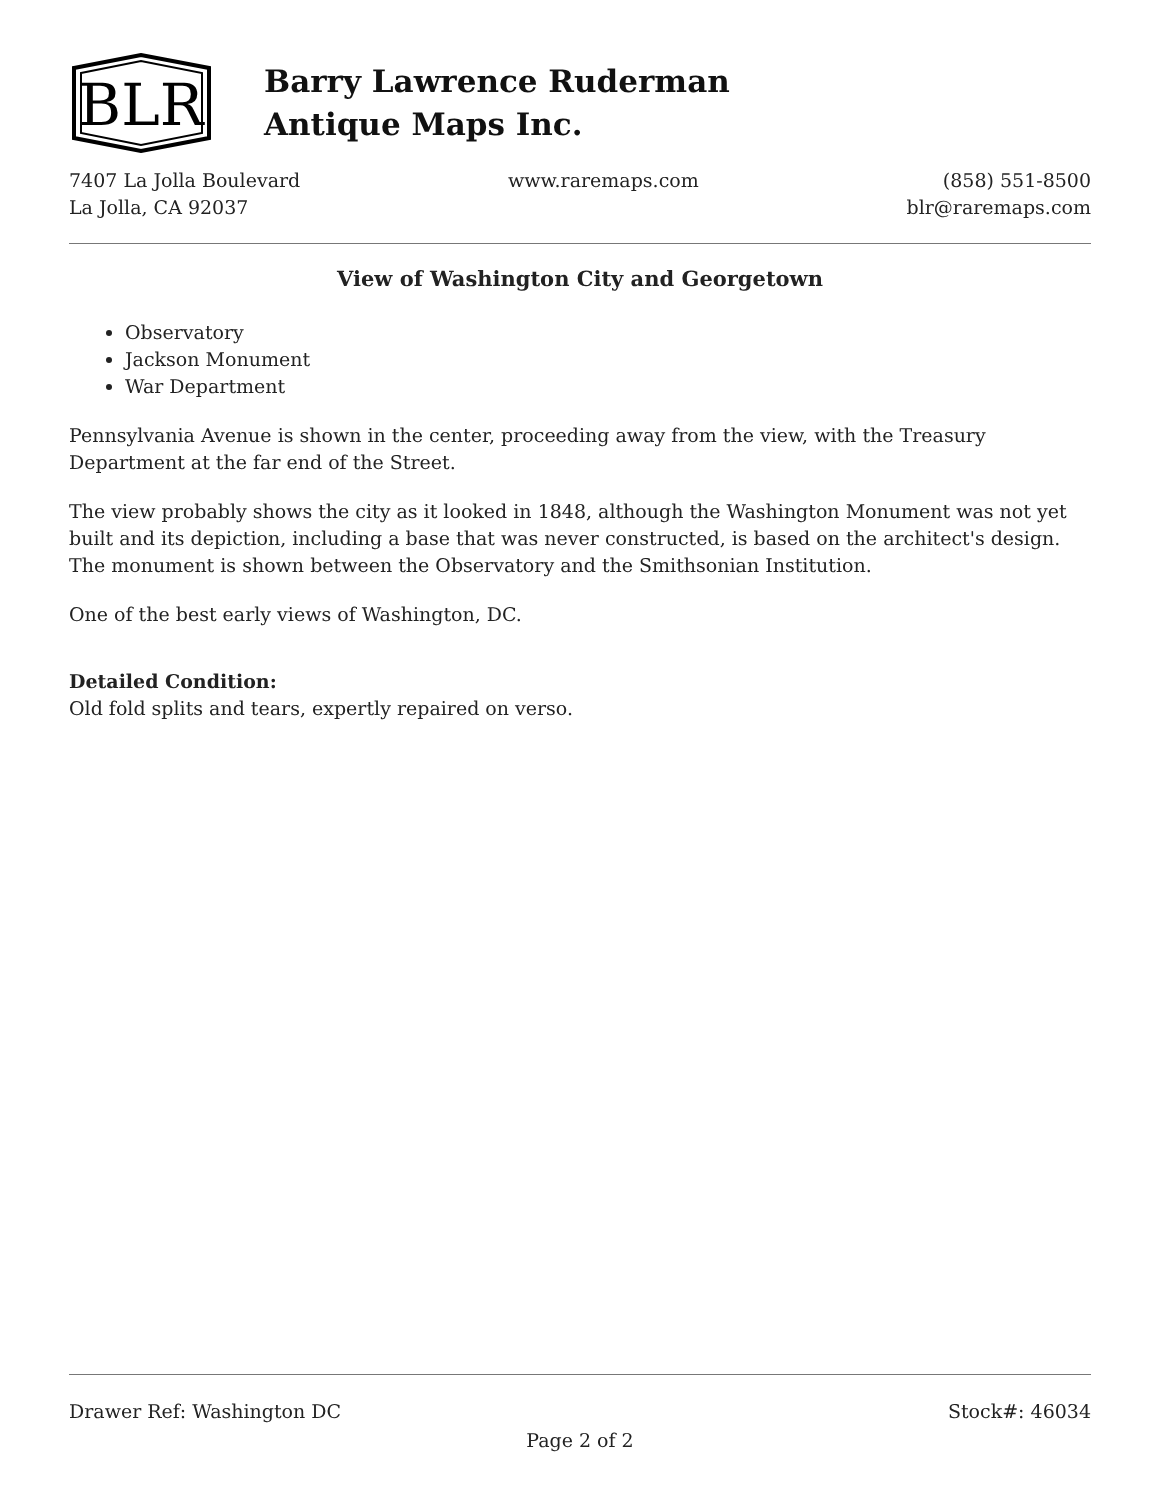BLR
Barry Lawrence Ruderman
Antique Maps Inc.
7407 La Jolla Boulevard
La Jolla, CA 92037
www.raremaps.com (858) 551-8500
blr@raremaps.com
View of Washington City and Georgetown
Observatory
Jackson Monument
War Department
Pennsylvania Avenue is shown in the center, proceeding away from the view, with the Treasury Department at the far end of the Street.
The view probably shows the city as it looked in 1848, although the Washington Monument was not yet built and its depiction, including a base that was never constructed, is based on the architect's design. The monument is shown between the Observatory and the Smithsonian Institution.
One of the best early views of Washington, DC.
Detailed Condition:
Old fold splits and tears, expertly repaired on verso.
Drawer Ref: Washington DC Stock#: 46034
Page 2 of 2